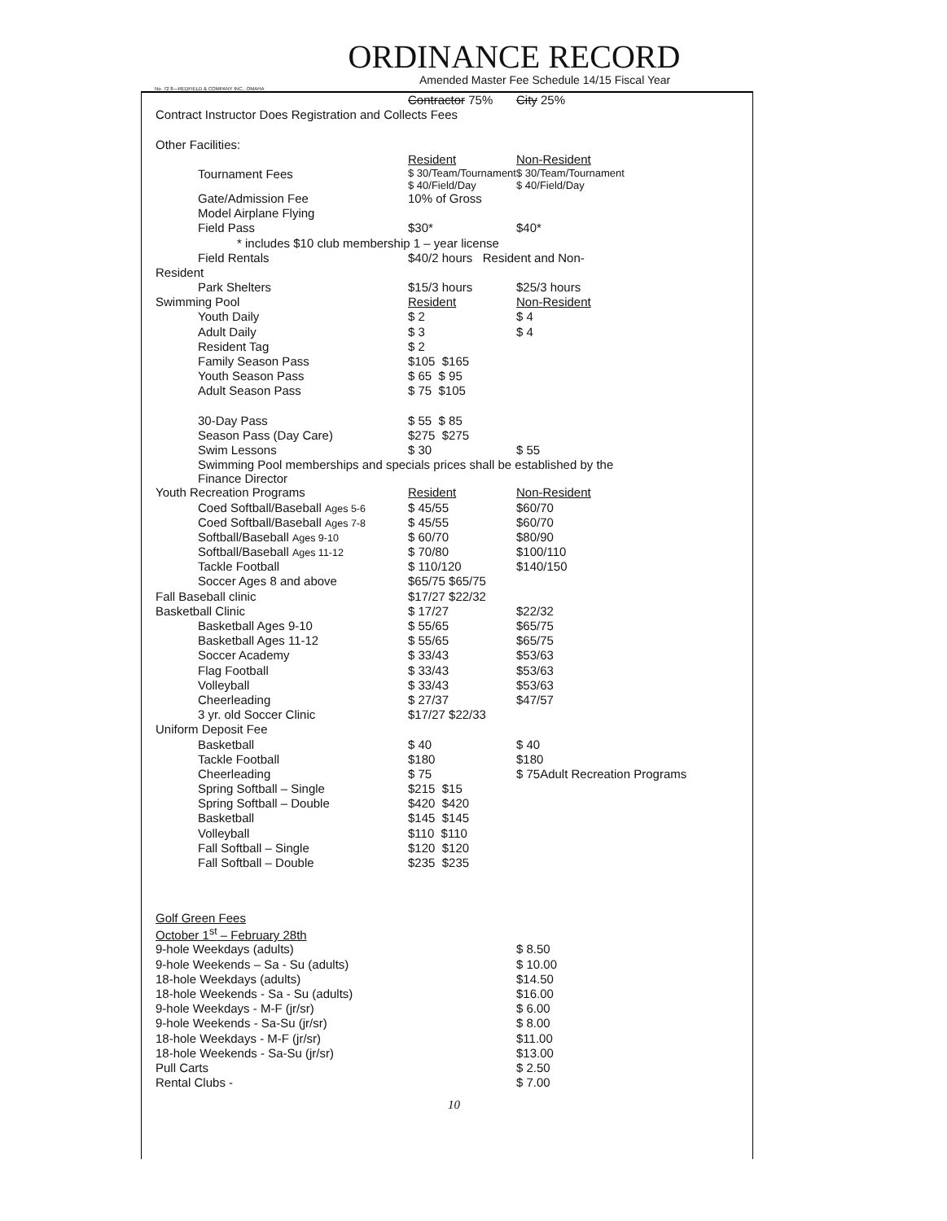ORDINANCE RECORD
Amended Master Fee Schedule 14/15 Fiscal Year
No. 72 8—REDFIELD & COMPANY INC., OMAHA
| | Contractor 75% | City 25% | |
| Contract Instructor Does Registration and Collects Fees | | | |
| Other Facilities: | | | |
| | Resident | | Non-Resident |
| Tournament Fees | $ 30/Team/Tournament $ 40/Field/Day | | $ 30/Team/Tournament $ 40/Field/Day |
| Gate/Admission Fee | 10% of Gross | | |
| Model Airplane Flying | | | |
| Field Pass | $30* | | $40* |
| * includes $10 club membership 1 – year license | | | |
| Field Rentals | $40/2 hours Resident and Non- | | |
| Resident | | | |
| Park Shelters | $15/3 hours | | $25/3 hours |
| Swimming Pool | Resident | Non-Resident | |
| Youth Daily | $ 2 | $ 4 | |
| Adult Daily | $ 3 | $ 4 | |
| Resident Tag | $ 2 | | |
| Family Season Pass | $105 $165 | | |
| Youth Season Pass | $ 65 $ 95 | | |
| Adult Season Pass | $ 75 $105 | | |
| 30-Day Pass | $ 55 $ 85 | | |
| Season Pass (Day Care) | $275 $275 | | |
| Swim Lessons | $ 30 | $ 55 | |
| Swimming Pool memberships and specials prices shall be established by the Finance Director | | | |
| Youth Recreation Programs | Resident | Non-Resident | |
| Coed Softball/Baseball Ages 5-6 | $ 45/55 | $60/70 | |
| Coed Softball/Baseball Ages 7-8 | $ 45/55 | $60/70 | |
| Softball/Baseball Ages 9-10 | $ 60/70 | $80/90 | |
| Softball/Baseball Ages 11-12 | $ 70/80 | $100/110 | |
| Tackle Football | $ 110/120 | $140/150 | |
| Soccer Ages 8 and above | $65/75 $65/75 | | |
| Fall Baseball clinic | $17/27 $22/32 | | |
| Basketball Clinic | $ 17/27 | $22/32 | |
| Basketball Ages 9-10 | $ 55/65 | $65/75 | |
| Basketball Ages 11-12 | $ 55/65 | $65/75 | |
| Soccer Academy | $ 33/43 | $53/63 | |
| Flag Football | $ 33/43 | $53/63 | |
| Volleyball | $ 33/43 | $53/63 | |
| Cheerleading | $ 27/37 | $47/57 | |
| 3 yr. old Soccer Clinic | $17/27 $22/33 | | |
| Uniform Deposit Fee | | | |
| Basketball | $ 40 | $ 40 | |
| Tackle Football | $180 | $180 | |
| Cheerleading | $ 75 | $ 75Adult Recreation Programs | |
| Spring Softball – Single | $215 $15 | | |
| Spring Softball – Double | $420 $420 | | |
| Basketball | $145 $145 | | |
| Volleyball | $110 $110 | | |
| Fall Softball – Single | $120 $120 | | |
| Fall Softball – Double | $235 $235 | | |
| Golf Green Fees | | | |
| October 1<sup>st</sup> – February 28th | | | |
| 9-hole Weekdays (adults) | | | $ 8.50 |
| 9-hole Weekends – Sa - Su (adults) | | | $ 10.00 |
| 18-hole Weekdays (adults) | | | $14.50 |
| 18-hole Weekends - Sa - Su (adults) | | | $16.00 |
| 9-hole Weekdays - M-F (jr/sr) | | | $ 6.00 |
| 9-hole Weekends - Sa-Su (jr/sr) | | | $ 8.00 |
| 18-hole Weekdays - M-F (jr/sr) | | | $11.00 |
| 18-hole Weekends - Sa-Su (jr/sr) | | | $13.00 |
| Pull Carts | | | $ 2.50 |
| Rental Clubs - | | | $ 7.00 |
10